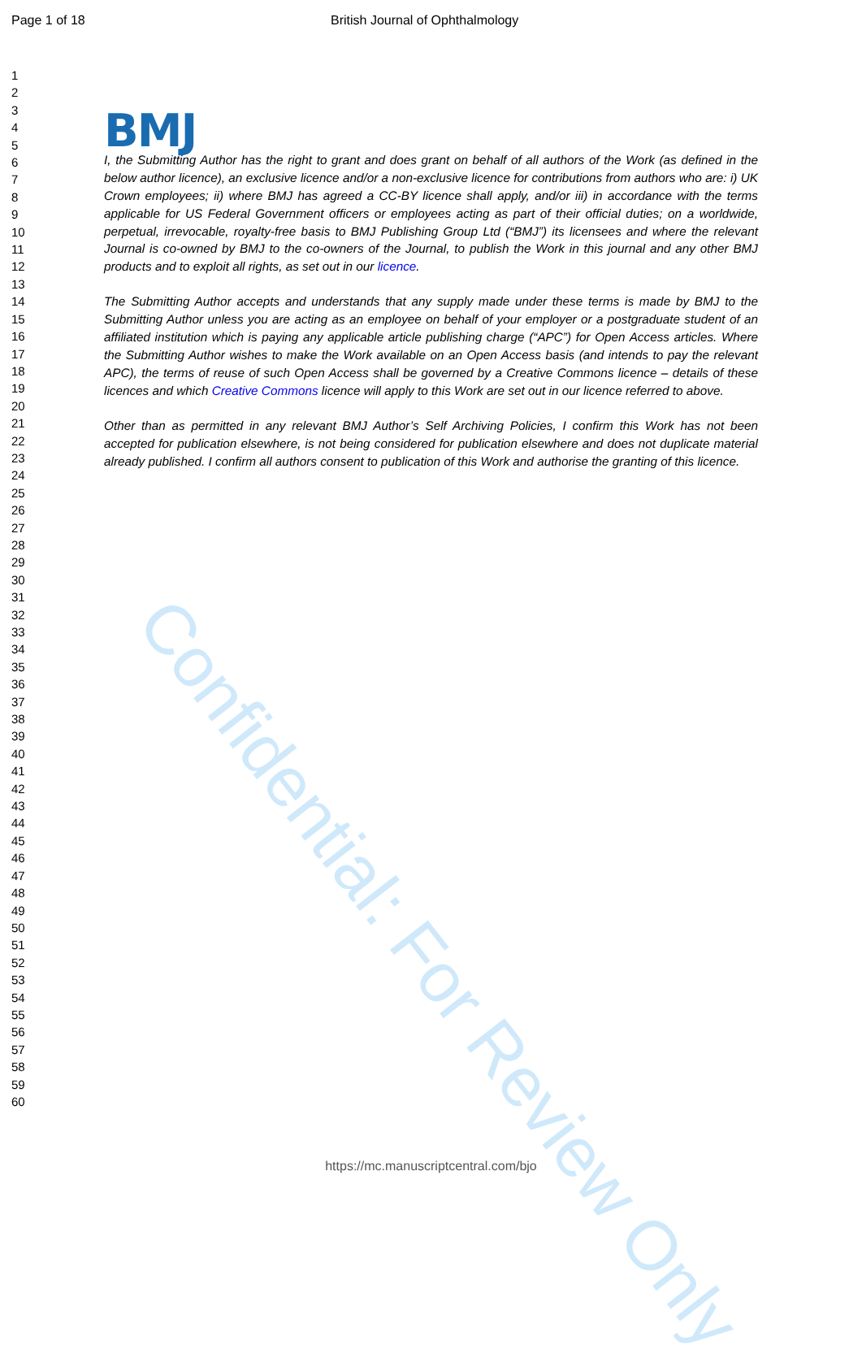Page 1 of 18 British Journal of Ophthalmology
1
2
3
4
5
6
7
8
9
10
11
12
13
14
15
16
17
18
19
20
21
22
23
24
25
26
27
28
29
30
31
32
33
34
35
36
37
38
39
40
41
42
43
44
45
46
47
48
49
50
51
52
53
54
55
56
57
58
59
60
BMJ
I, the Submitting Author has the right to grant and does grant on behalf of all authors of the Work (as defined in the below author licence), an exclusive licence and/or a non-exclusive licence for contributions from authors who are: i) UK Crown employees; ii) where BMJ has agreed a CC-BY licence shall apply, and/or iii) in accordance with the terms applicable for US Federal Government officers or employees acting as part of their official duties; on a worldwide, perpetual, irrevocable, royalty-free basis to BMJ Publishing Group Ltd (“BMJ”) its licensees and where the relevant Journal is co-owned by BMJ to the co-owners of the Journal, to publish the Work in this journal and any other BMJ products and to exploit all rights, as set out in our licence.
The Submitting Author accepts and understands that any supply made under these terms is made by BMJ to the Submitting Author unless you are acting as an employee on behalf of your employer or a postgraduate student of an affiliated institution which is paying any applicable article publishing charge (“APC”) for Open Access articles. Where the Submitting Author wishes to make the Work available on an Open Access basis (and intends to pay the relevant APC), the terms of reuse of such Open Access shall be governed by a Creative Commons licence – details of these licences and which Creative Commons licence will apply to this Work are set out in our licence referred to above.
Other than as permitted in any relevant BMJ Author’s Self Archiving Policies, I confirm this Work has not been accepted for publication elsewhere, is not being considered for publication elsewhere and does not duplicate material already published. I confirm all authors consent to publication of this Work and authorise the granting of this licence.
Confidential: For Review Only
https://mc.manuscriptcentral.com/bjo